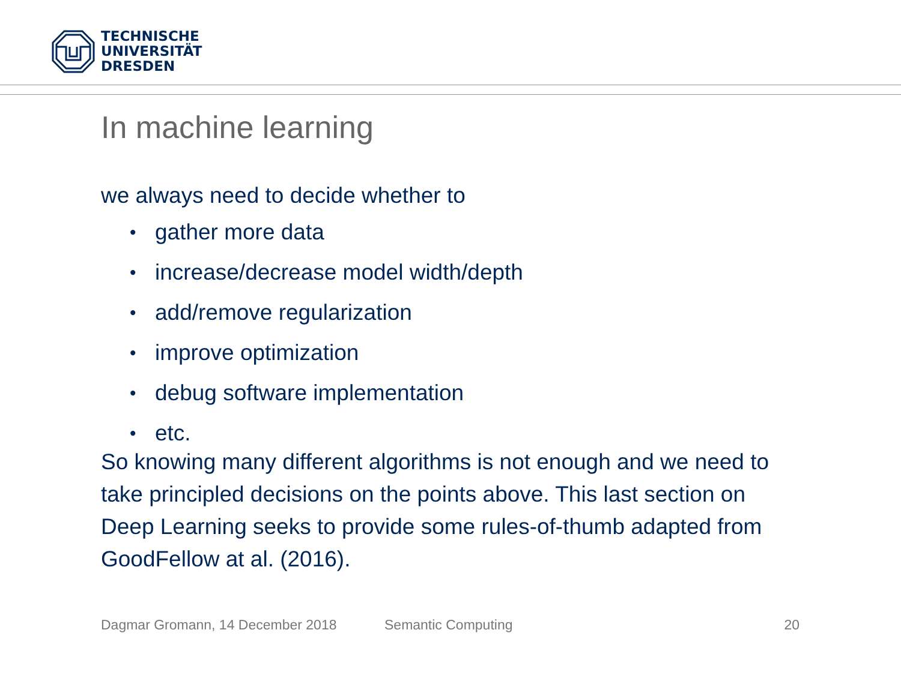TECHNISCHE
UNIVERSITÄT
DRESDEN
In machine learning
we always need to decide whether to
• gather more data
• increase/decrease model width/depth
• add/remove regularization
• improve optimization
• debug software implementation
• etc.
So knowing many different algorithms is not enough and we need to take principled decisions on the points above. This last section on Deep Learning seeks to provide some rules-of-thumb adapted from GoodFellow at al. (2016).
Dagmar Gromann, 14 December 2018 Semantic Computing 20